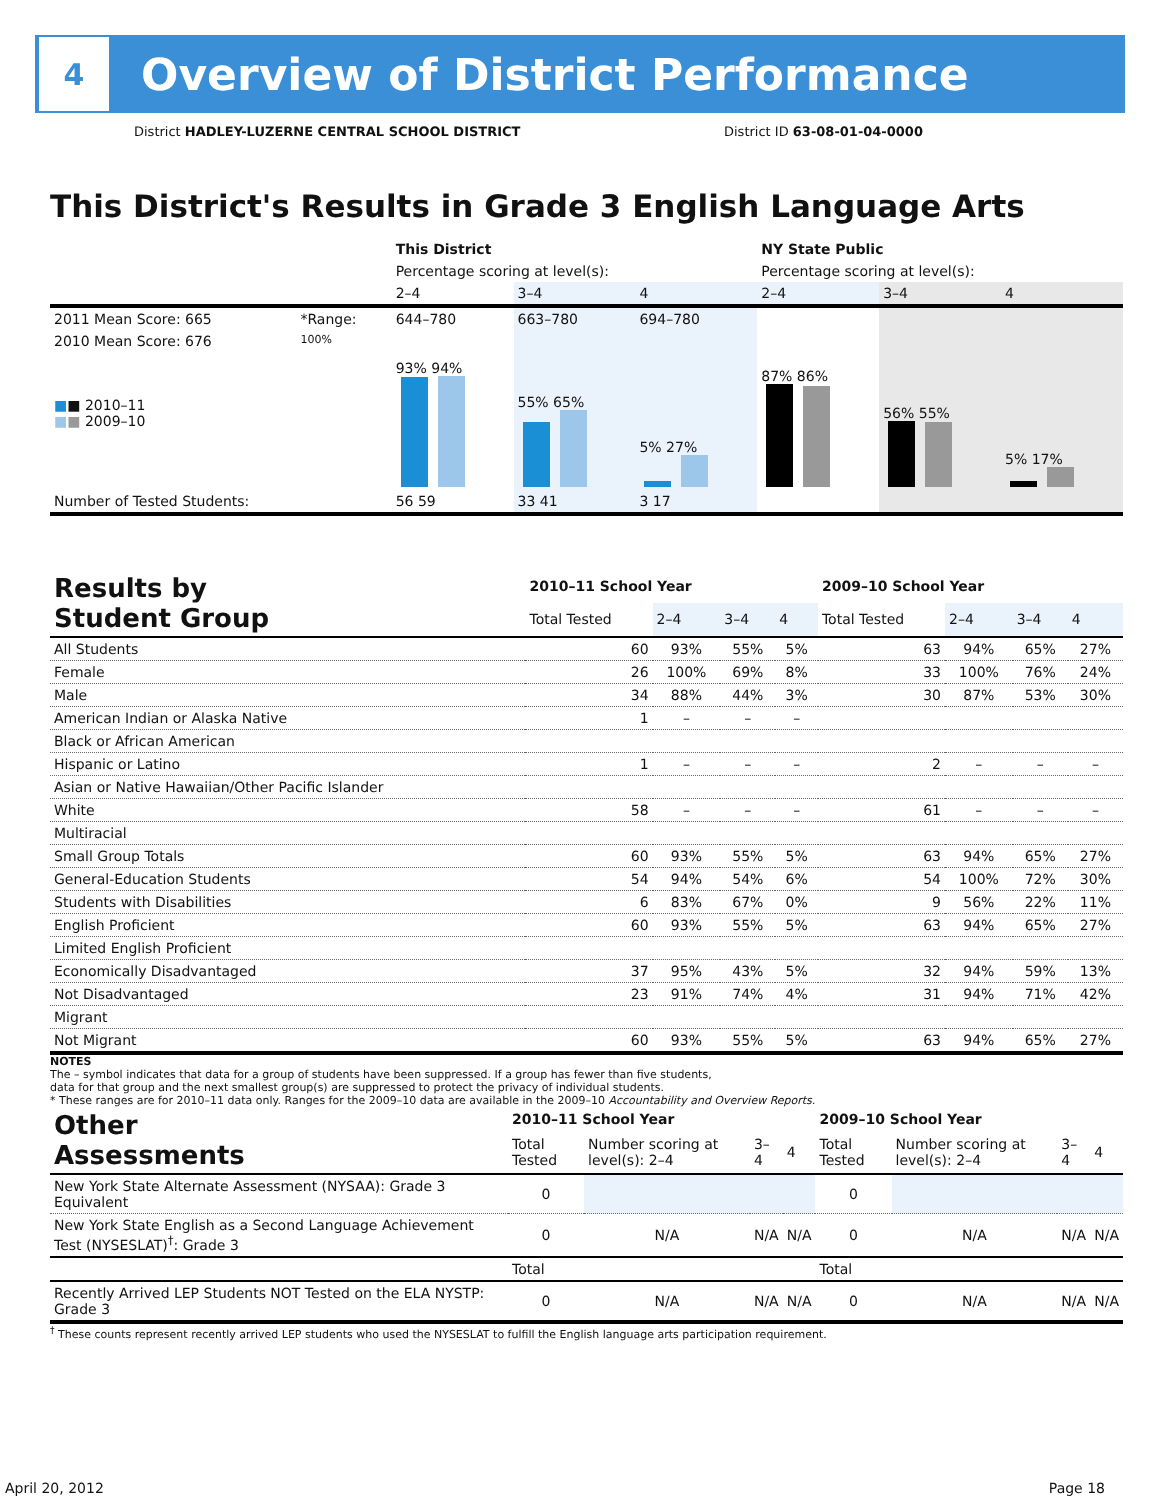4
Overview of District Performance
District HADLEY-LUZERNE CENTRAL SCHOOL DISTRICT
District ID 63-08-01-04-0000
This District's Results in Grade 3 English Language Arts
| | | This District | | | NY State Public | | |
| | | Percentage scoring at level(s): | | | Percentage scoring at level(s): | | |
| | | 2–4 | 3–4 | 4 | 2–4 | 3–4 | 4 |
| 2011 Mean Score: 665 | *Range: | 644–780 | 663–780 | 694–780 | | | |
| 2010 Mean Score: 676 ■ ■ 2010–11 ■ ■ 2009–10 | 100% | 93% 94% | 55% 65% | 5% 27% | 87% 86% | 56% 55% | 5% 17% |
| Number of Tested Students: | | 56 59 | 33 41 | 3 17 | | | |
| Results by Student Group | 2010–11 School Year | | | | 2009–10 School Year | | | |
| | Total Tested | 2–4 | 3–4 | 4 | Total Tested | 2–4 | 3–4 | 4 |
| All Students | 60 | 93% | 55% | 5% | 63 | 94% | 65% | 27% |
| Female | 26 | 100% | 69% | 8% | 33 | 100% | 76% | 24% |
| Male | 34 | 88% | 44% | 3% | 30 | 87% | 53% | 30% |
| American Indian or Alaska Native | 1 | – | – | – | | | | |
| Black or African American | | | | | | | | |
| Hispanic or Latino | 1 | – | – | – | 2 | – | – | – |
| Asian or Native Hawaiian/Other Pacific Islander | | | | | | | | |
| White | 58 | – | – | – | 61 | – | – | – |
| Multiracial | | | | | | | | |
| Small Group Totals | 60 | 93% | 55% | 5% | 63 | 94% | 65% | 27% |
| General-Education Students | 54 | 94% | 54% | 6% | 54 | 100% | 72% | 30% |
| Students with Disabilities | 6 | 83% | 67% | 0% | 9 | 56% | 22% | 11% |
| English Proficient | 60 | 93% | 55% | 5% | 63 | 94% | 65% | 27% |
| Limited English Proficient | | | | | | | | |
| Economically Disadvantaged | 37 | 95% | 43% | 5% | 32 | 94% | 59% | 13% |
| Not Disadvantaged | 23 | 91% | 74% | 4% | 31 | 94% | 71% | 42% |
| Migrant | | | | | | | | |
| Not Migrant | 60 | 93% | 55% | 5% | 63 | 94% | 65% | 27% |
NOTES
The – symbol indicates that data for a group of students have been suppressed. If a group has fewer than five students,
data for that group and the next smallest group(s) are suppressed to protect the privacy of individual students.
* These ranges are for 2010–11 data only. Ranges for the 2009–10 data are available in the 2009–10 Accountability and Overview Reports.
| Other Assessments | 2010–11 School Year | | | | 2009–10 School Year | | | |
| | Total Tested | Number scoring at level(s): 2–4 | 3–4 | 4 | Total Tested | Number scoring at level(s): 2–4 | 3–4 | 4 |
| New York State Alternate Assessment (NYSAA): Grade 3 Equivalent | 0 | | | | 0 | | | |
| New York State English as a Second Language Achievement Test (NYSESLAT)<sup>†</sup>: Grade 3 | 0 | N/A | N/A | N/A | 0 | N/A | N/A | N/A |
| | Total | | | | Total | | | |
| Recently Arrived LEP Students NOT Tested on the ELA NYSTP: Grade 3 | 0 | N/A | N/A | N/A | 0 | N/A | N/A | N/A |
<sup>†</sup> These counts represent recently arrived LEP students who used the NYSESLAT to fulfill the English language arts participation requirement.
April 20, 2012 Page 18